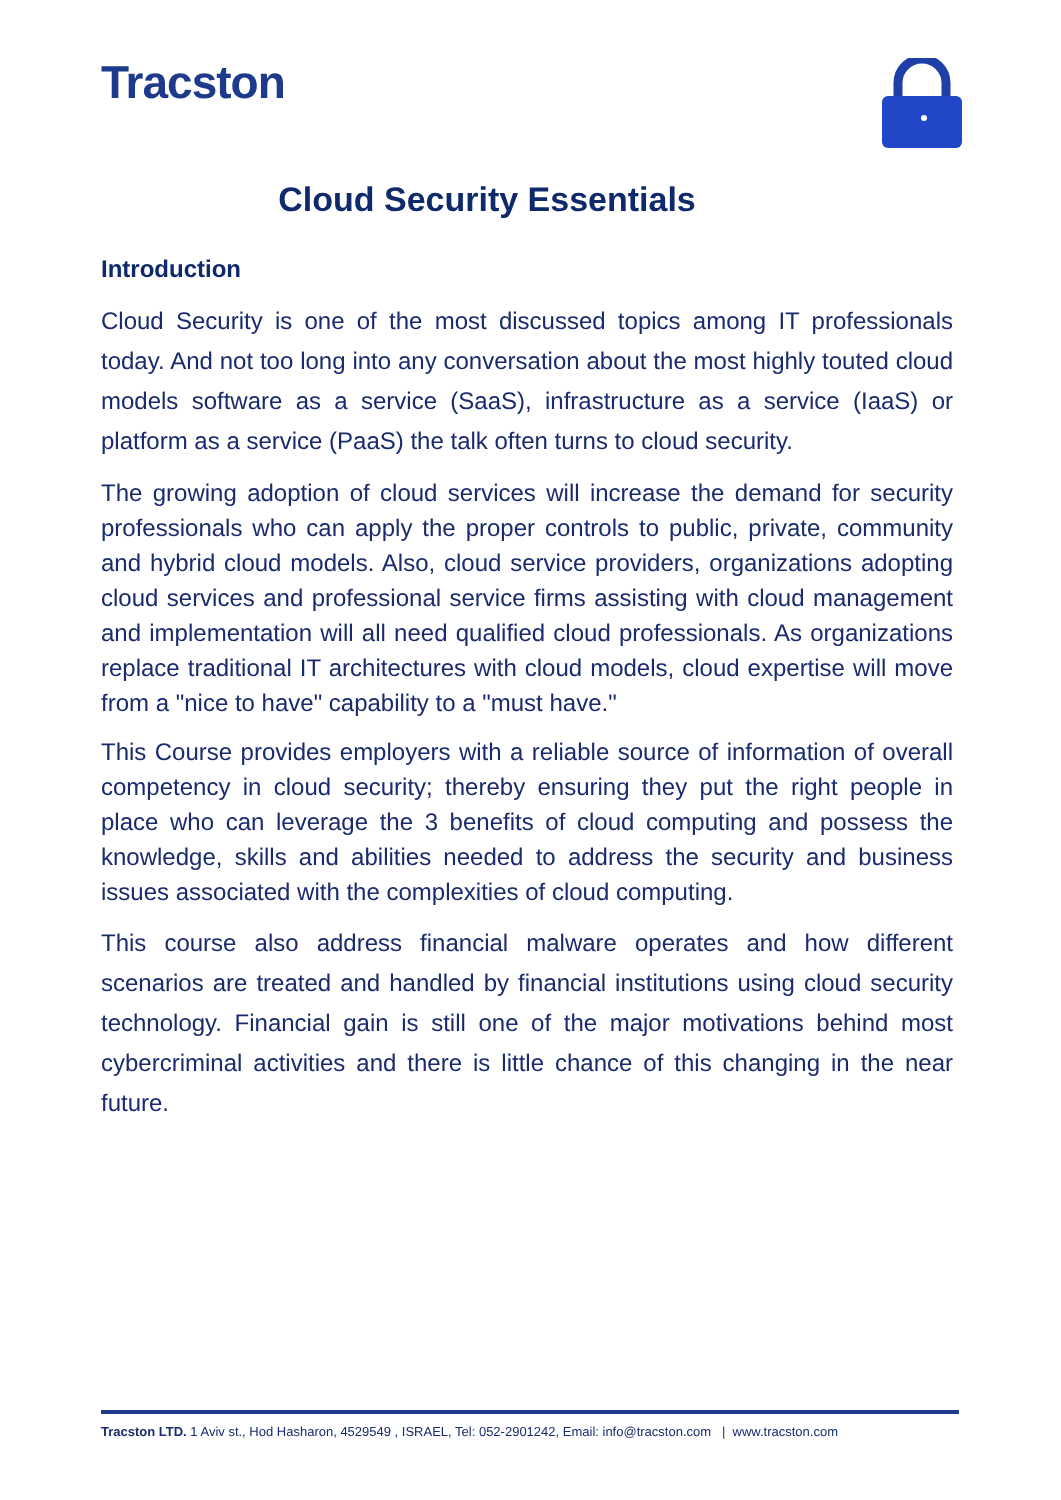Tracston
Cloud Security Essentials
Introduction
Cloud Security is one of the most discussed topics among IT professionals today. And not too long into any conversation about the most highly touted cloud models software as a service (SaaS), infrastructure as a service (IaaS) or platform as a service (PaaS) the talk often turns to cloud security.
The growing adoption of cloud services will increase the demand for security professionals who can apply the proper controls to public, private, community and hybrid cloud models. Also, cloud service providers, organizations adopting cloud services and professional service firms assisting with cloud management and implementation will all need qualified cloud professionals. As organizations replace traditional IT architectures with cloud models, cloud expertise will move from a "nice to have" capability to a "must have."
This Course provides employers with a reliable source of information of overall competency in cloud security; thereby ensuring they put the right people in place who can leverage the 3 benefits of cloud computing and possess the knowledge, skills and abilities needed to address the security and business issues associated with the complexities of cloud computing.
This course also address financial malware operates and how different scenarios are treated and handled by financial institutions using cloud security technology. Financial gain is still one of the major motivations behind most cybercriminal activities and there is little chance of this changing in the near future.
Tracston LTD. 1 Aviv st., Hod Hasharon, 4529549 , ISRAEL, Tel: 052-2901242, Email: info@tracston.com | www.tracston.com